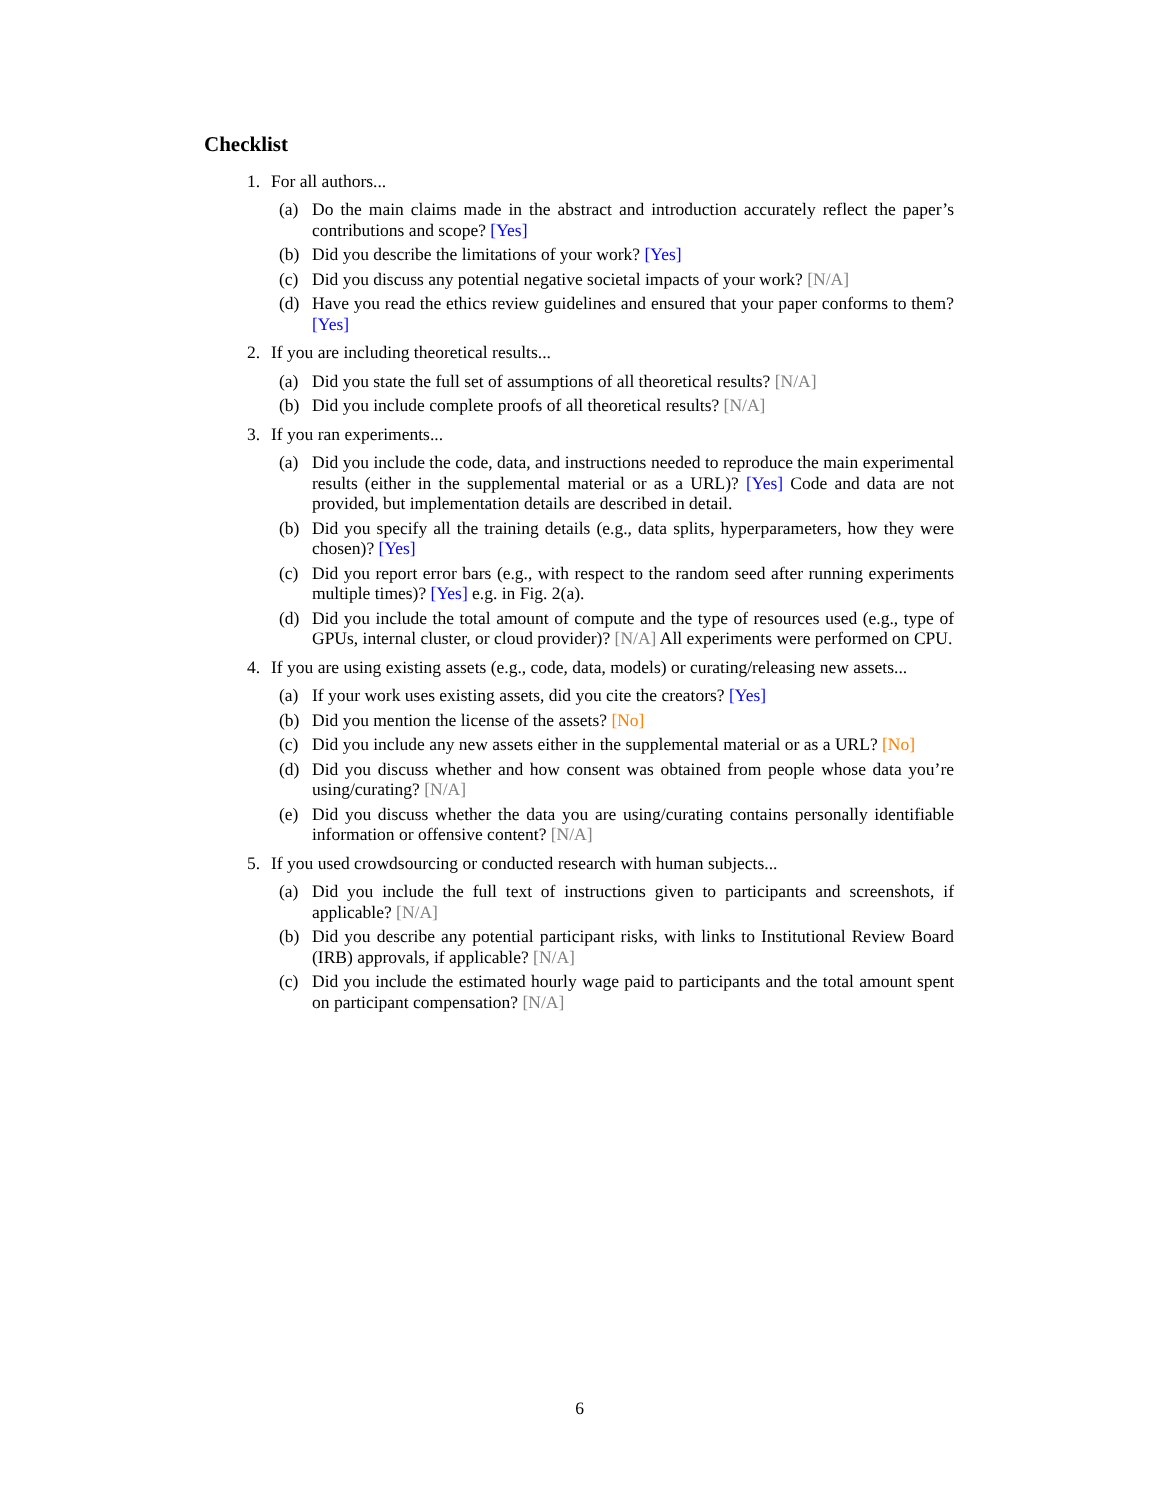Checklist
1. For all authors...
(a) Do the main claims made in the abstract and introduction accurately reflect the paper’s contributions and scope? [Yes]
(b) Did you describe the limitations of your work? [Yes]
(c) Did you discuss any potential negative societal impacts of your work? [N/A]
(d) Have you read the ethics review guidelines and ensured that your paper conforms to them? [Yes]
2. If you are including theoretical results...
(a) Did you state the full set of assumptions of all theoretical results? [N/A]
(b) Did you include complete proofs of all theoretical results? [N/A]
3. If you ran experiments...
(a) Did you include the code, data, and instructions needed to reproduce the main experimental results (either in the supplemental material or as a URL)? [Yes] Code and data are not provided, but implementation details are described in detail.
(b) Did you specify all the training details (e.g., data splits, hyperparameters, how they were chosen)? [Yes]
(c) Did you report error bars (e.g., with respect to the random seed after running experiments multiple times)? [Yes] e.g. in Fig. 2(a).
(d) Did you include the total amount of compute and the type of resources used (e.g., type of GPUs, internal cluster, or cloud provider)? [N/A] All experiments were performed on CPU.
4. If you are using existing assets (e.g., code, data, models) or curating/releasing new assets...
(a) If your work uses existing assets, did you cite the creators? [Yes]
(b) Did you mention the license of the assets? [No]
(c) Did you include any new assets either in the supplemental material or as a URL? [No]
(d) Did you discuss whether and how consent was obtained from people whose data you’re using/curating? [N/A]
(e) Did you discuss whether the data you are using/curating contains personally identifiable information or offensive content? [N/A]
5. If you used crowdsourcing or conducted research with human subjects...
(a) Did you include the full text of instructions given to participants and screenshots, if applicable? [N/A]
(b) Did you describe any potential participant risks, with links to Institutional Review Board (IRB) approvals, if applicable? [N/A]
(c) Did you include the estimated hourly wage paid to participants and the total amount spent on participant compensation? [N/A]
6